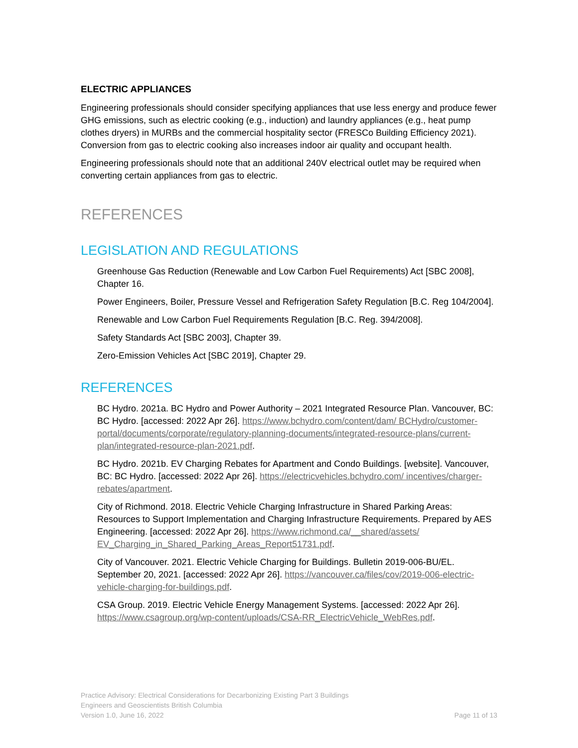ELECTRIC APPLIANCES
Engineering professionals should consider specifying appliances that use less energy and produce fewer GHG emissions, such as electric cooking (e.g., induction) and laundry appliances (e.g., heat pump clothes dryers) in MURBs and the commercial hospitality sector (FRESCo Building Efficiency 2021). Conversion from gas to electric cooking also increases indoor air quality and occupant health.
Engineering professionals should note that an additional 240V electrical outlet may be required when converting certain appliances from gas to electric.
REFERENCES
LEGISLATION AND REGULATIONS
Greenhouse Gas Reduction (Renewable and Low Carbon Fuel Requirements) Act [SBC 2008], Chapter 16.
Power Engineers, Boiler, Pressure Vessel and Refrigeration Safety Regulation [B.C. Reg 104/2004].
Renewable and Low Carbon Fuel Requirements Regulation [B.C. Reg. 394/2008].
Safety Standards Act [SBC 2003], Chapter 39.
Zero-Emission Vehicles Act [SBC 2019], Chapter 29.
REFERENCES
BC Hydro. 2021a. BC Hydro and Power Authority – 2021 Integrated Resource Plan. Vancouver, BC: BC Hydro. [accessed: 2022 Apr 26]. https://www.bchydro.com/content/dam/ BCHydro/customer-portal/documents/corporate/regulatory-planning-documents/integrated-resource-plans/current-plan/integrated-resource-plan-2021.pdf.
BC Hydro. 2021b. EV Charging Rebates for Apartment and Condo Buildings. [website]. Vancouver, BC: BC Hydro. [accessed: 2022 Apr 26]. https://electricvehicles.bchydro.com/ incentives/charger-rebates/apartment.
City of Richmond. 2018. Electric Vehicle Charging Infrastructure in Shared Parking Areas: Resources to Support Implementation and Charging Infrastructure Requirements. Prepared by AES Engineering. [accessed: 2022 Apr 26]. https://www.richmond.ca/__shared/assets/ EV_Charging_in_Shared_Parking_Areas_Report51731.pdf.
City of Vancouver. 2021. Electric Vehicle Charging for Buildings. Bulletin 2019-006-BU/EL. September 20, 2021. [accessed: 2022 Apr 26]. https://vancouver.ca/files/cov/2019-006-electric-vehicle-charging-for-buildings.pdf.
CSA Group. 2019. Electric Vehicle Energy Management Systems. [accessed: 2022 Apr 26]. https://www.csagroup.org/wp-content/uploads/CSA-RR_ElectricVehicle_WebRes.pdf.
Practice Advisory: Electrical Considerations for Decarbonizing Existing Part 3 Buildings
Engineers and Geoscientists British Columbia
Version 1.0, June 16, 2022 Page 11 of 13